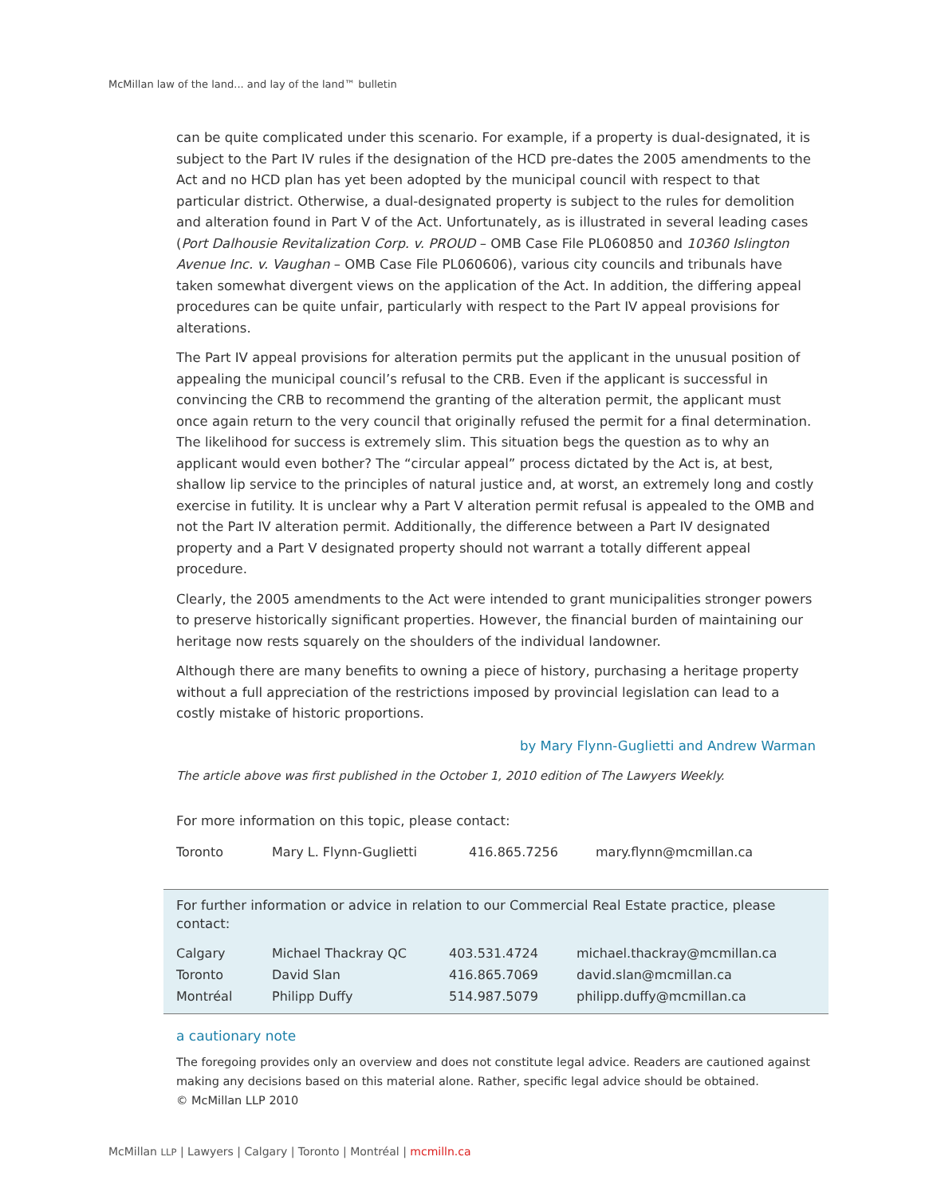McMillan law of the land... and lay of the land™ bulletin
can be quite complicated under this scenario. For example, if a property is dual-designated, it is subject to the Part IV rules if the designation of the HCD pre-dates the 2005 amendments to the Act and no HCD plan has yet been adopted by the municipal council with respect to that particular district. Otherwise, a dual-designated property is subject to the rules for demolition and alteration found in Part V of the Act. Unfortunately, as is illustrated in several leading cases (Port Dalhousie Revitalization Corp. v. PROUD – OMB Case File PL060850 and 10360 Islington Avenue Inc. v. Vaughan – OMB Case File PL060606), various city councils and tribunals have taken somewhat divergent views on the application of the Act. In addition, the differing appeal procedures can be quite unfair, particularly with respect to the Part IV appeal provisions for alterations.
The Part IV appeal provisions for alteration permits put the applicant in the unusual position of appealing the municipal council’s refusal to the CRB. Even if the applicant is successful in convincing the CRB to recommend the granting of the alteration permit, the applicant must once again return to the very council that originally refused the permit for a final determination. The likelihood for success is extremely slim. This situation begs the question as to why an applicant would even bother? The “circular appeal” process dictated by the Act is, at best, shallow lip service to the principles of natural justice and, at worst, an extremely long and costly exercise in futility. It is unclear why a Part V alteration permit refusal is appealed to the OMB and not the Part IV alteration permit. Additionally, the difference between a Part IV designated property and a Part V designated property should not warrant a totally different appeal procedure.
Clearly, the 2005 amendments to the Act were intended to grant municipalities stronger powers to preserve historically significant properties. However, the financial burden of maintaining our heritage now rests squarely on the shoulders of the individual landowner.
Although there are many benefits to owning a piece of history, purchasing a heritage property without a full appreciation of the restrictions imposed by provincial legislation can lead to a costly mistake of historic proportions.
by Mary Flynn-Guglietti and Andrew Warman
The article above was first published in the October 1, 2010 edition of The Lawyers Weekly.
For more information on this topic, please contact:
| Toronto | Mary L. Flynn-Guglietti | 416.865.7256 | mary.flynn@mcmillan.ca |
For further information or advice in relation to our Commercial Real Estate practice, please contact:
| Calgary | Michael Thackray QC | 403.531.4724 | michael.thackray@mcmillan.ca |
| Toronto | David Slan | 416.865.7069 | david.slan@mcmillan.ca |
| Montréal | Philipp Duffy | 514.987.5079 | philipp.duffy@mcmillan.ca |
a cautionary note
The foregoing provides only an overview and does not constitute legal advice. Readers are cautioned against making any decisions based on this material alone. Rather, specific legal advice should be obtained.
© McMillan LLP 2010
McMillan LLP | Lawyers | Calgary | Toronto | Montréal | mcmilln.ca